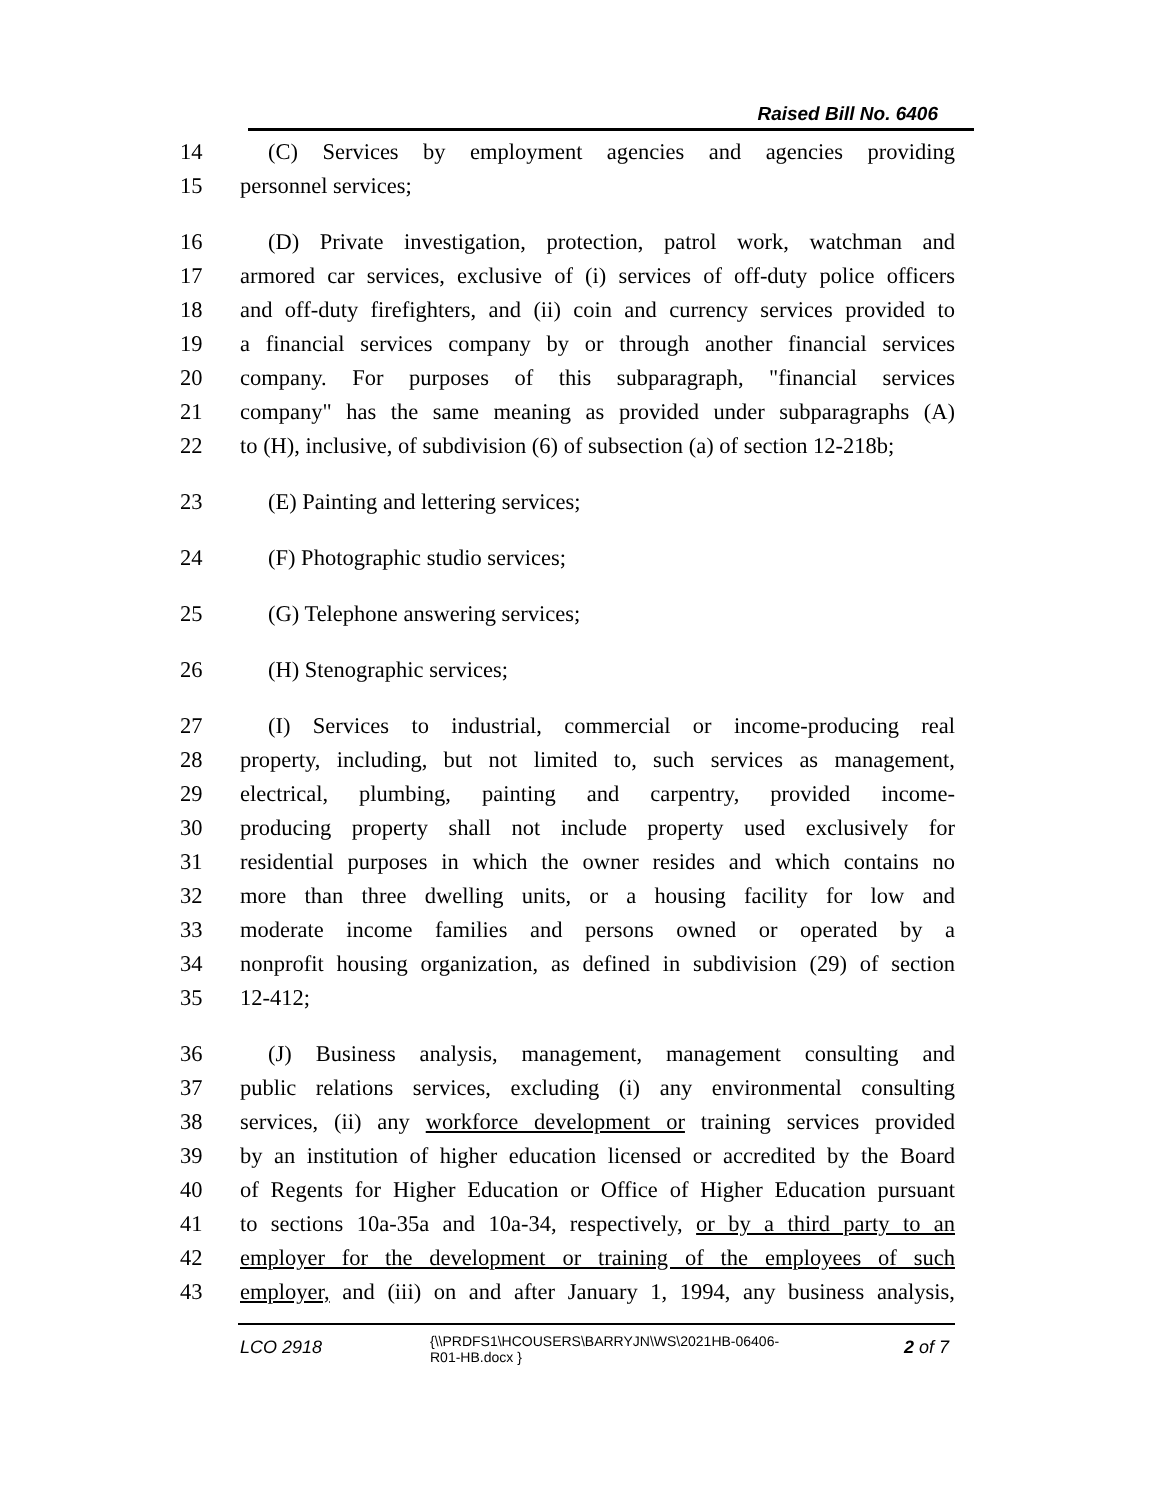Raised Bill No. 6406
14 (C) Services by employment agencies and agencies providing
15 personnel services;
16 (D) Private investigation, protection, patrol work, watchman and
17 armored car services, exclusive of (i) services of off-duty police officers
18 and off-duty firefighters, and (ii) coin and currency services provided to
19 a financial services company by or through another financial services
20 company. For purposes of this subparagraph, "financial services
21 company" has the same meaning as provided under subparagraphs (A)
22 to (H), inclusive, of subdivision (6) of subsection (a) of section 12-218b;
23 (E) Painting and lettering services;
24 (F) Photographic studio services;
25 (G) Telephone answering services;
26 (H) Stenographic services;
27 (I) Services to industrial, commercial or income-producing real
28 property, including, but not limited to, such services as management,
29 electrical, plumbing, painting and carpentry, provided income-
30 producing property shall not include property used exclusively for
31 residential purposes in which the owner resides and which contains no
32 more than three dwelling units, or a housing facility for low and
33 moderate income families and persons owned or operated by a
34 nonprofit housing organization, as defined in subdivision (29) of section
35 12-412;
36 (J) Business analysis, management, management consulting and
37 public relations services, excluding (i) any environmental consulting
38 services, (ii) any workforce development or training services provided
39 by an institution of higher education licensed or accredited by the Board
40 of Regents for Higher Education or Office of Higher Education pursuant
41 to sections 10a-35a and 10a-34, respectively, or by a third party to an
42 employer for the development or training of the employees of such
43 employer, and (iii) on and after January 1, 1994, any business analysis,
LCO 2918
{\\PRDFS1\HCOUSERS\BARRYJN\WS\2021HB-06406-
R01-HB.docx }
2 of 7